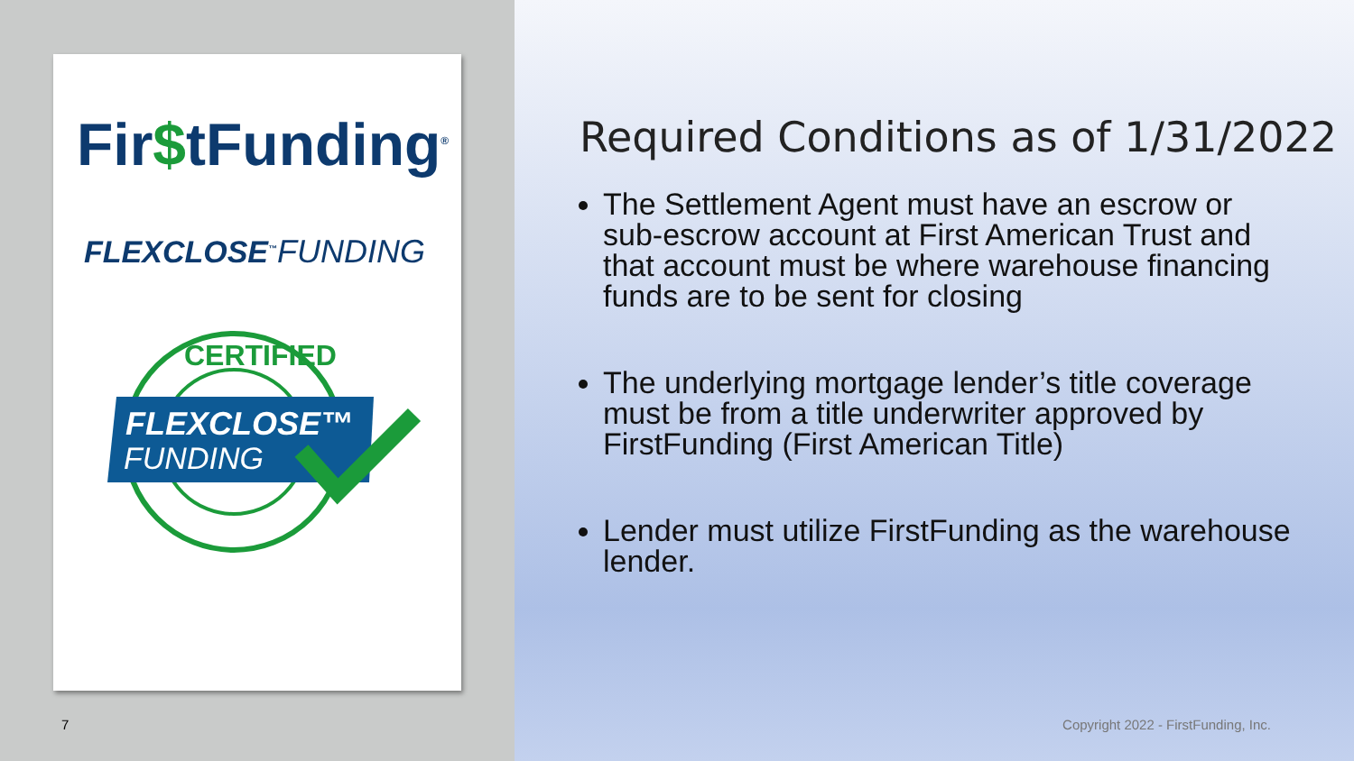Fir$tFunding<sup>®</sup>
FLEXCLOSE<sup>™</sup>FUNDING
CERTIFIED
FLEXCLOSE™
FUNDING
7
Required Conditions as of 1/31/2022
The Settlement Agent must have an escrow or sub-escrow account at First American Trust and that account must be where warehouse financing funds are to be sent for closing
The underlying mortgage lender’s title coverage must be from a title underwriter approved by FirstFunding (First American Title)
Lender must utilize FirstFunding as the warehouse lender.
Copyright 2022 - FirstFunding, Inc.